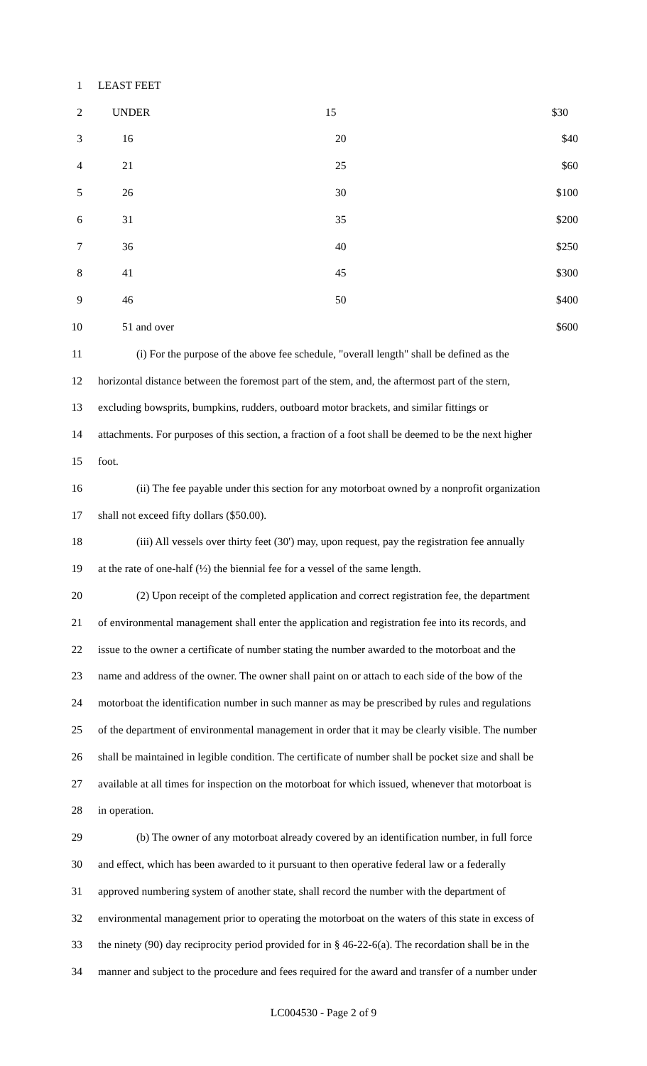1 LEAST FEET
2 UNDER 15 $30
3 16 20 $40
4 21 25 $60
5 26 30 $100
6 31 35 $200
7 36 40 $250
8 41 45 $300
9 46 50 $400
10 51 and over $600
11 (i) For the purpose of the above fee schedule, "overall length" shall be defined as the
12 horizontal distance between the foremost part of the stem, and, the aftermost part of the stern,
13 excluding bowsprits, bumpkins, rudders, outboard motor brackets, and similar fittings or
14 attachments. For purposes of this section, a fraction of a foot shall be deemed to be the next higher
15 foot.
16 (ii) The fee payable under this section for any motorboat owned by a nonprofit organization
17 shall not exceed fifty dollars ($50.00).
18 (iii) All vessels over thirty feet (30') may, upon request, pay the registration fee annually
19 at the rate of one-half (½) the biennial fee for a vessel of the same length.
20 (2) Upon receipt of the completed application and correct registration fee, the department
21 of environmental management shall enter the application and registration fee into its records, and
22 issue to the owner a certificate of number stating the number awarded to the motorboat and the
23 name and address of the owner. The owner shall paint on or attach to each side of the bow of the
24 motorboat the identification number in such manner as may be prescribed by rules and regulations
25 of the department of environmental management in order that it may be clearly visible. The number
26 shall be maintained in legible condition. The certificate of number shall be pocket size and shall be
27 available at all times for inspection on the motorboat for which issued, whenever that motorboat is
28 in operation.
29 (b) The owner of any motorboat already covered by an identification number, in full force
30 and effect, which has been awarded to it pursuant to then operative federal law or a federally
31 approved numbering system of another state, shall record the number with the department of
32 environmental management prior to operating the motorboat on the waters of this state in excess of
33 the ninety (90) day reciprocity period provided for in § 46-22-6(a). The recordation shall be in the
34 manner and subject to the procedure and fees required for the award and transfer of a number under
LC004530 - Page 2 of 9